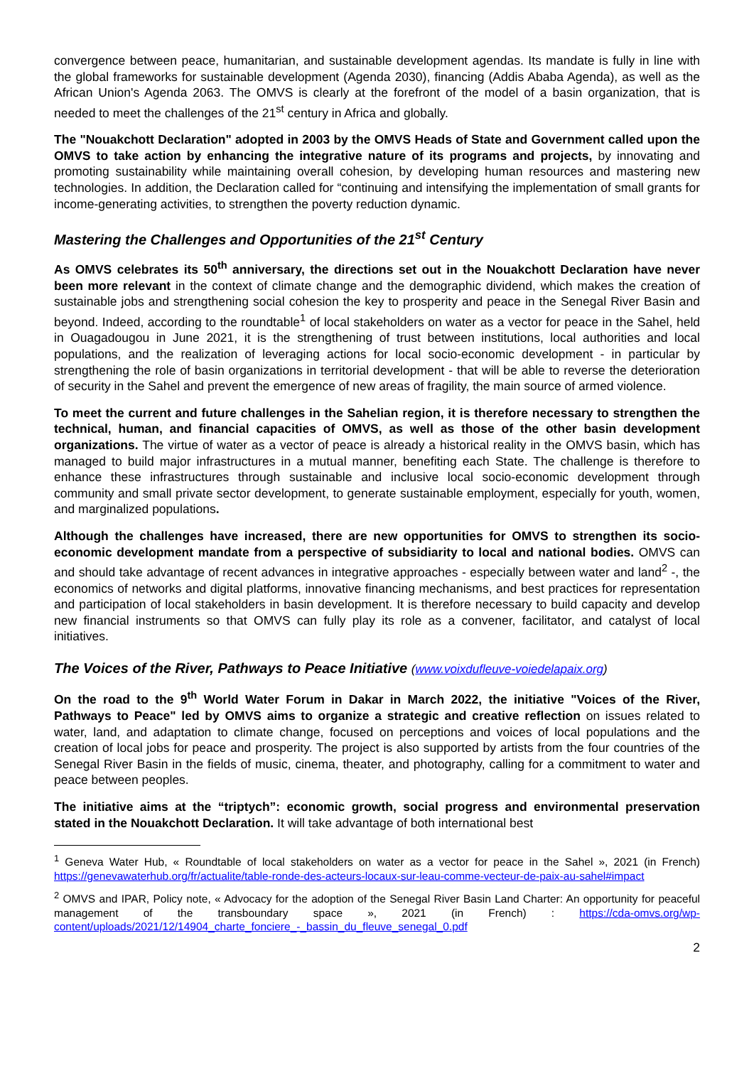convergence between peace, humanitarian, and sustainable development agendas. Its mandate is fully in line with the global frameworks for sustainable development (Agenda 2030), financing (Addis Ababa Agenda), as well as the African Union's Agenda 2063. The OMVS is clearly at the forefront of the model of a basin organization, that is needed to meet the challenges of the 21<sup>st</sup> century in Africa and globally.
The "Nouakchott Declaration" adopted in 2003 by the OMVS Heads of State and Government called upon the OMVS to take action by enhancing the integrative nature of its programs and projects, by innovating and promoting sustainability while maintaining overall cohesion, by developing human resources and mastering new technologies. In addition, the Declaration called for “continuing and intensifying the implementation of small grants for income-generating activities, to strengthen the poverty reduction dynamic.
Mastering the Challenges and Opportunities of the 21<sup>st</sup> Century
As OMVS celebrates its 50<sup>th</sup> anniversary, the directions set out in the Nouakchott Declaration have never been more relevant in the context of climate change and the demographic dividend, which makes the creation of sustainable jobs and strengthening social cohesion the key to prosperity and peace in the Senegal River Basin and beyond. Indeed, according to the roundtable<sup>1</sup> of local stakeholders on water as a vector for peace in the Sahel, held in Ouagadougou in June 2021, it is the strengthening of trust between institutions, local authorities and local populations, and the realization of leveraging actions for local socio-economic development - in particular by strengthening the role of basin organizations in territorial development - that will be able to reverse the deterioration of security in the Sahel and prevent the emergence of new areas of fragility, the main source of armed violence.
To meet the current and future challenges in the Sahelian region, it is therefore necessary to strengthen the technical, human, and financial capacities of OMVS, as well as those of the other basin development organizations. The virtue of water as a vector of peace is already a historical reality in the OMVS basin, which has managed to build major infrastructures in a mutual manner, benefiting each State. The challenge is therefore to enhance these infrastructures through sustainable and inclusive local socio-economic development through community and small private sector development, to generate sustainable employment, especially for youth, women, and marginalized populations.
Although the challenges have increased, there are new opportunities for OMVS to strengthen its socio-economic development mandate from a perspective of subsidiarity to local and national bodies. OMVS can and should take advantage of recent advances in integrative approaches - especially between water and land<sup>2</sup> -, the economics of networks and digital platforms, innovative financing mechanisms, and best practices for representation and participation of local stakeholders in basin development. It is therefore necessary to build capacity and develop new financial instruments so that OMVS can fully play its role as a convener, facilitator, and catalyst of local initiatives.
The Voices of the River, Pathways to Peace Initiative (www.voixdufleuve-voiedelapaix.org)
On the road to the 9<sup>th</sup> World Water Forum in Dakar in March 2022, the initiative "Voices of the River, Pathways to Peace" led by OMVS aims to organize a strategic and creative reflection on issues related to water, land, and adaptation to climate change, focused on perceptions and voices of local populations and the creation of local jobs for peace and prosperity. The project is also supported by artists from the four countries of the Senegal River Basin in the fields of music, cinema, theater, and photography, calling for a commitment to water and peace between peoples.
The initiative aims at the “triptych”: economic growth, social progress and environmental preservation stated in the Nouakchott Declaration. It will take advantage of both international best
<sup>1</sup> Geneva Water Hub, « Roundtable of local stakeholders on water as a vector for peace in the Sahel », 2021 (in French) https://genevawaterhub.org/fr/actualite/table-ronde-des-acteurs-locaux-sur-leau-comme-vecteur-de-paix-au-sahel#impact
<sup>2</sup> OMVS and IPAR, Policy note, « Advocacy for the adoption of the Senegal River Basin Land Charter: An opportunity for peaceful management of the transboundary space », 2021 (in French) : https://cda-omvs.org/wp-content/uploads/2021/12/14904_charte_fonciere_-_bassin_du_fleuve_senegal_0.pdf
2